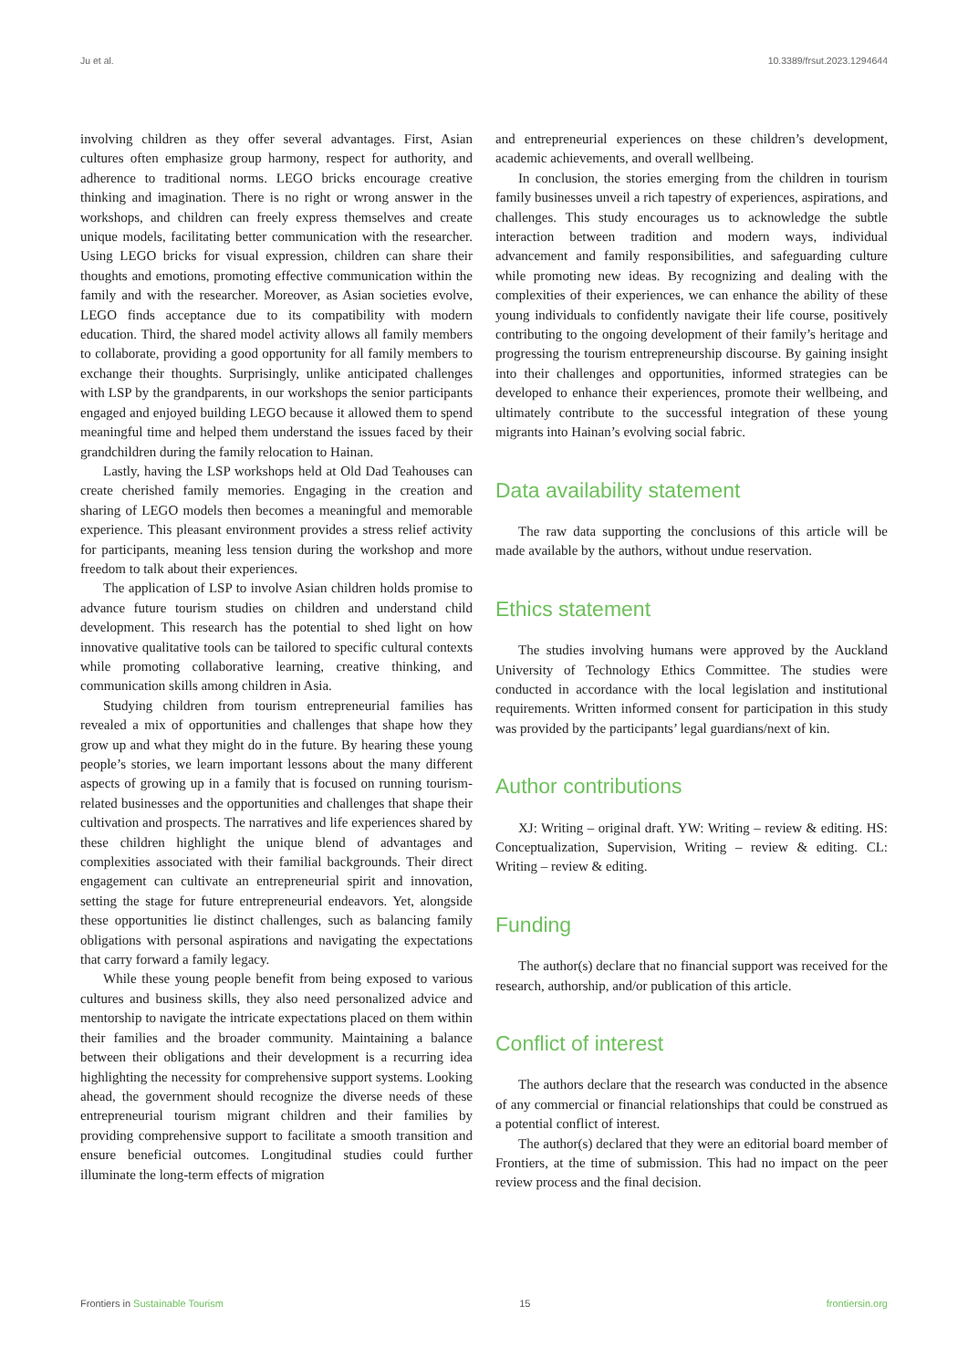Ju et al. 10.3389/frsut.2023.1294644
involving children as they offer several advantages. First, Asian cultures often emphasize group harmony, respect for authority, and adherence to traditional norms. LEGO bricks encourage creative thinking and imagination. There is no right or wrong answer in the workshops, and children can freely express themselves and create unique models, facilitating better communication with the researcher. Using LEGO bricks for visual expression, children can share their thoughts and emotions, promoting effective communication within the family and with the researcher. Moreover, as Asian societies evolve, LEGO finds acceptance due to its compatibility with modern education. Third, the shared model activity allows all family members to collaborate, providing a good opportunity for all family members to exchange their thoughts. Surprisingly, unlike anticipated challenges with LSP by the grandparents, in our workshops the senior participants engaged and enjoyed building LEGO because it allowed them to spend meaningful time and helped them understand the issues faced by their grandchildren during the family relocation to Hainan.
Lastly, having the LSP workshops held at Old Dad Teahouses can create cherished family memories. Engaging in the creation and sharing of LEGO models then becomes a meaningful and memorable experience. This pleasant environment provides a stress relief activity for participants, meaning less tension during the workshop and more freedom to talk about their experiences.
The application of LSP to involve Asian children holds promise to advance future tourism studies on children and understand child development. This research has the potential to shed light on how innovative qualitative tools can be tailored to specific cultural contexts while promoting collaborative learning, creative thinking, and communication skills among children in Asia.
Studying children from tourism entrepreneurial families has revealed a mix of opportunities and challenges that shape how they grow up and what they might do in the future. By hearing these young people’s stories, we learn important lessons about the many different aspects of growing up in a family that is focused on running tourism-related businesses and the opportunities and challenges that shape their cultivation and prospects. The narratives and life experiences shared by these children highlight the unique blend of advantages and complexities associated with their familial backgrounds. Their direct engagement can cultivate an entrepreneurial spirit and innovation, setting the stage for future entrepreneurial endeavors. Yet, alongside these opportunities lie distinct challenges, such as balancing family obligations with personal aspirations and navigating the expectations that carry forward a family legacy.
While these young people benefit from being exposed to various cultures and business skills, they also need personalized advice and mentorship to navigate the intricate expectations placed on them within their families and the broader community. Maintaining a balance between their obligations and their development is a recurring idea highlighting the necessity for comprehensive support systems. Looking ahead, the government should recognize the diverse needs of these entrepreneurial tourism migrant children and their families by providing comprehensive support to facilitate a smooth transition and ensure beneficial outcomes. Longitudinal studies could further illuminate the long-term effects of migration
and entrepreneurial experiences on these children’s development, academic achievements, and overall wellbeing.
In conclusion, the stories emerging from the children in tourism family businesses unveil a rich tapestry of experiences, aspirations, and challenges. This study encourages us to acknowledge the subtle interaction between tradition and modern ways, individual advancement and family responsibilities, and safeguarding culture while promoting new ideas. By recognizing and dealing with the complexities of their experiences, we can enhance the ability of these young individuals to confidently navigate their life course, positively contributing to the ongoing development of their family’s heritage and progressing the tourism entrepreneurship discourse. By gaining insight into their challenges and opportunities, informed strategies can be developed to enhance their experiences, promote their wellbeing, and ultimately contribute to the successful integration of these young migrants into Hainan’s evolving social fabric.
Data availability statement
The raw data supporting the conclusions of this article will be made available by the authors, without undue reservation.
Ethics statement
The studies involving humans were approved by the Auckland University of Technology Ethics Committee. The studies were conducted in accordance with the local legislation and institutional requirements. Written informed consent for participation in this study was provided by the participants’ legal guardians/next of kin.
Author contributions
XJ: Writing – original draft. YW: Writing – review & editing. HS: Conceptualization, Supervision, Writing – review & editing. CL: Writing – review & editing.
Funding
The author(s) declare that no financial support was received for the research, authorship, and/or publication of this article.
Conflict of interest
The authors declare that the research was conducted in the absence of any commercial or financial relationships that could be construed as a potential conflict of interest.
The author(s) declared that they were an editorial board member of Frontiers, at the time of submission. This had no impact on the peer review process and the final decision.
Frontiers in Sustainable Tourism 15 frontiersin.org